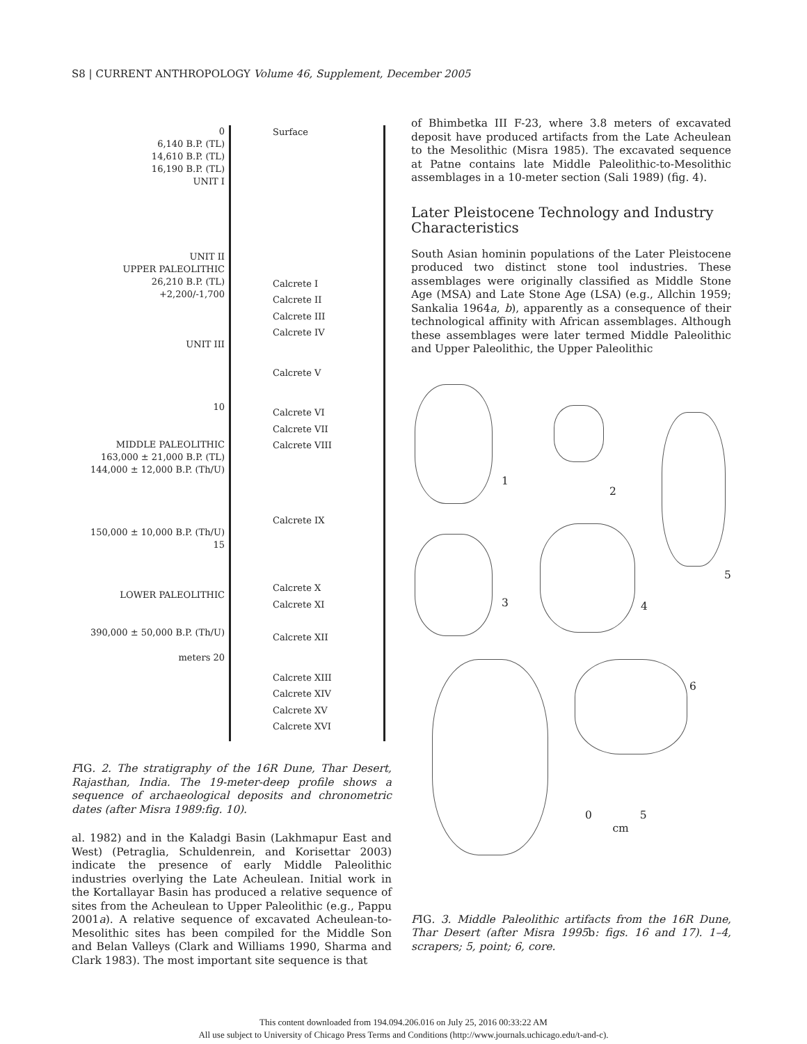S8 | CURRENT ANTHROPOLOGY Volume 46, Supplement, December 2005
0
6,140 B.P. (TL)
14,610 B.P. (TL)
16,190 B.P. (TL)
UNIT I
UNIT II
UPPER PALEOLITHIC
26,210 B.P. (TL)
+2,200/-1,700
UNIT III
10
MIDDLE PALEOLITHIC
163,000 ± 21,000 B.P. (TL)
144,000 ± 12,000 B.P. (Th/U)
150,000 ± 10,000 B.P. (Th/U)
15
LOWER PALEOLITHIC
390,000 ± 50,000 B.P. (Th/U)
meters 20
Surface
Calcrete I
Calcrete II
Calcrete III
Calcrete IV
Calcrete V
Calcrete VI
Calcrete VII
Calcrete VIII
Calcrete IX
Calcrete X
Calcrete XI
Calcrete XII
Calcrete XIII
Calcrete XIV
Calcrete XV
Calcrete XVI
FIG. 2. The stratigraphy of the 16R Dune, Thar Desert, Rajasthan, India. The 19-meter-deep profile shows a sequence of archaeological deposits and chronometric dates (after Misra 1989:fig. 10).
al. 1982) and in the Kaladgi Basin (Lakhmapur East and West) (Petraglia, Schuldenrein, and Korisettar 2003) indicate the presence of early Middle Paleolithic industries overlying the Late Acheulean. Initial work in the Kortallayar Basin has produced a relative sequence of sites from the Acheulean to Upper Paleolithic (e.g., Pappu 2001a). A relative sequence of excavated Acheulean-to-Mesolithic sites has been compiled for the Middle Son and Belan Valleys (Clark and Williams 1990, Sharma and Clark 1983). The most important site sequence is that
of Bhimbetka III F-23, where 3.8 meters of excavated deposit have produced artifacts from the Late Acheulean to the Mesolithic (Misra 1985). The excavated sequence at Patne contains late Middle Paleolithic-to-Mesolithic assemblages in a 10-meter section (Sali 1989) (fig. 4).
Later Pleistocene Technology and Industry Characteristics
South Asian hominin populations of the Later Pleistocene produced two distinct stone tool industries. These assemblages were originally classified as Middle Stone Age (MSA) and Late Stone Age (LSA) (e.g., Allchin 1959; Sankalia 1964a, b), apparently as a consequence of their technological affinity with African assemblages. Although these assemblages were later termed Middle Paleolithic and Upper Paleolithic, the Upper Paleolithic
1
2
5
3 4
6
0 5
cm
FIG. 3. Middle Paleolithic artifacts from the 16R Dune, Thar Desert (after Misra 1995b: figs. 16 and 17). 1–4, scrapers; 5, point; 6, core.
This content downloaded from 194.094.206.016 on July 25, 2016 00:33:22 AM
All use subject to University of Chicago Press Terms and Conditions (http://www.journals.uchicago.edu/t-and-c).